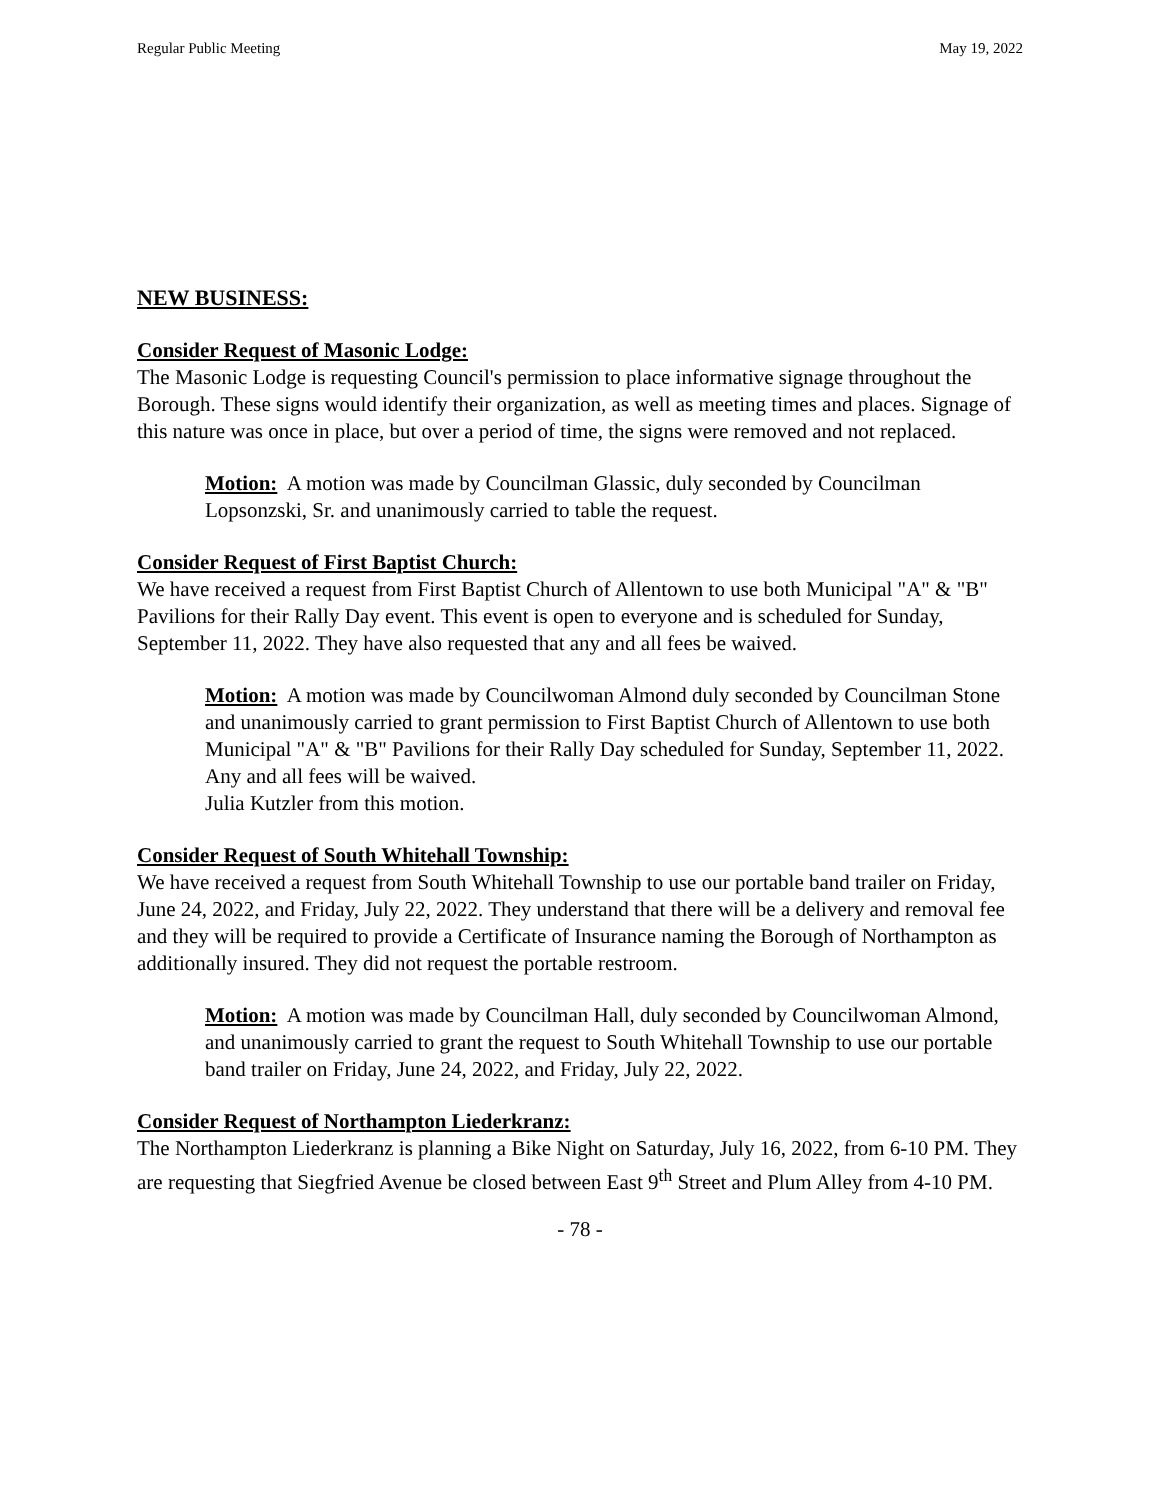Regular Public Meeting May 19, 2022
NEW BUSINESS:
Consider Request of Masonic Lodge:
The Masonic Lodge is requesting Council's permission to place informative signage throughout the Borough. These signs would identify their organization, as well as meeting times and places. Signage of this nature was once in place, but over a period of time, the signs were removed and not replaced.
Motion: A motion was made by Councilman Glassic, duly seconded by Councilman Lopsonzski, Sr. and unanimously carried to table the request.
Consider Request of First Baptist Church:
We have received a request from First Baptist Church of Allentown to use both Municipal "A" & "B" Pavilions for their Rally Day event. This event is open to everyone and is scheduled for Sunday, September 11, 2022. They have also requested that any and all fees be waived.
Motion: A motion was made by Councilwoman Almond duly seconded by Councilman Stone and unanimously carried to grant permission to First Baptist Church of Allentown to use both Municipal "A" & "B" Pavilions for their Rally Day scheduled for Sunday, September 11, 2022. Any and all fees will be waived.
Julia Kutzler from this motion.
Consider Request of South Whitehall Township:
We have received a request from South Whitehall Township to use our portable band trailer on Friday, June 24, 2022, and Friday, July 22, 2022. They understand that there will be a delivery and removal fee and they will be required to provide a Certificate of Insurance naming the Borough of Northampton as additionally insured. They did not request the portable restroom.
Motion: A motion was made by Councilman Hall, duly seconded by Councilwoman Almond, and unanimously carried to grant the request to South Whitehall Township to use our portable band trailer on Friday, June 24, 2022, and Friday, July 22, 2022.
Consider Request of Northampton Liederkranz:
The Northampton Liederkranz is planning a Bike Night on Saturday, July 16, 2022, from 6-10 PM. They are requesting that Siegfried Avenue be closed between East 9<sup>th</sup> Street and Plum Alley from 4-10 PM.
- 78 -